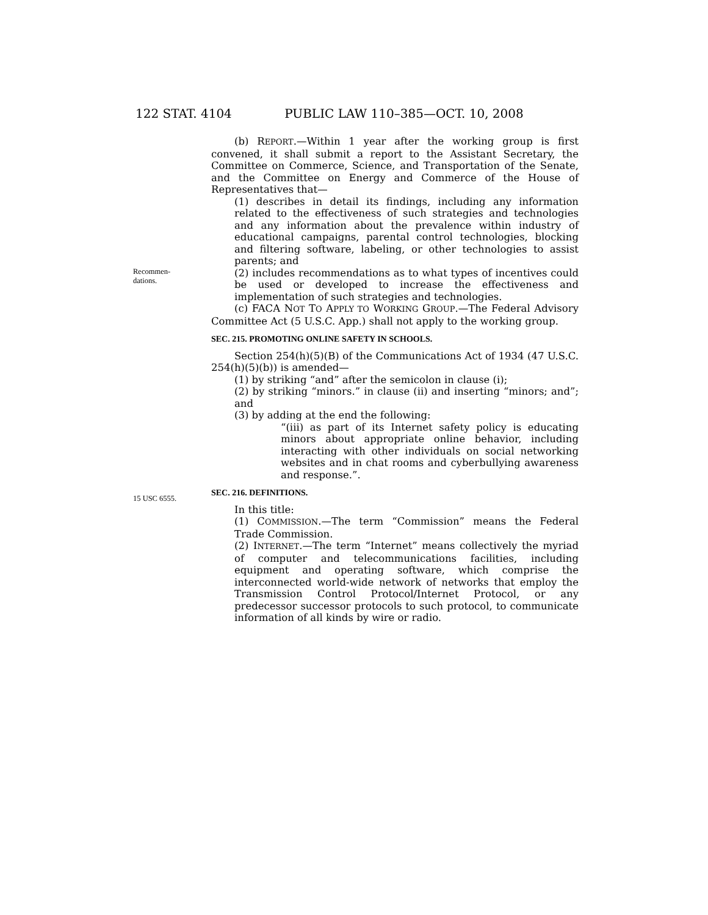122 STAT. 4104 PUBLIC LAW 110–385—OCT. 10, 2008
(b) REPORT.—Within 1 year after the working group is first convened, it shall submit a report to the Assistant Secretary, the Committee on Commerce, Science, and Transportation of the Senate, and the Committee on Energy and Commerce of the House of Representatives that—
(1) describes in detail its findings, including any information related to the effectiveness of such strategies and technologies and any information about the prevalence within industry of educational campaigns, parental control technologies, blocking and filtering software, labeling, or other technologies to assist parents; and
Recommen-
dations.
(2) includes recommendations as to what types of incentives could be used or developed to increase the effectiveness and implementation of such strategies and technologies.
(c) FACA NOT TO APPLY TO WORKING GROUP.—The Federal Advisory Committee Act (5 U.S.C. App.) shall not apply to the working group.
SEC. 215. PROMOTING ONLINE SAFETY IN SCHOOLS.
Section 254(h)(5)(B) of the Communications Act of 1934 (47 U.S.C. 254(h)(5)(b)) is amended—
(1) by striking “and” after the semicolon in clause (i);
(2) by striking “minors.” in clause (ii) and inserting “minors; and”; and
(3) by adding at the end the following:
“(iii) as part of its Internet safety policy is educating minors about appropriate online behavior, including interacting with other individuals on social networking websites and in chat rooms and cyberbullying awareness and response.”.
15 USC 6555.
SEC. 216. DEFINITIONS.
In this title:
(1) COMMISSION.—The term “Commission” means the Federal Trade Commission.
(2) INTERNET.—The term “Internet” means collectively the myriad of computer and telecommunications facilities, including equipment and operating software, which comprise the interconnected world-wide network of networks that employ the Transmission Control Protocol/Internet Protocol, or any predecessor successor protocols to such protocol, to communicate information of all kinds by wire or radio.